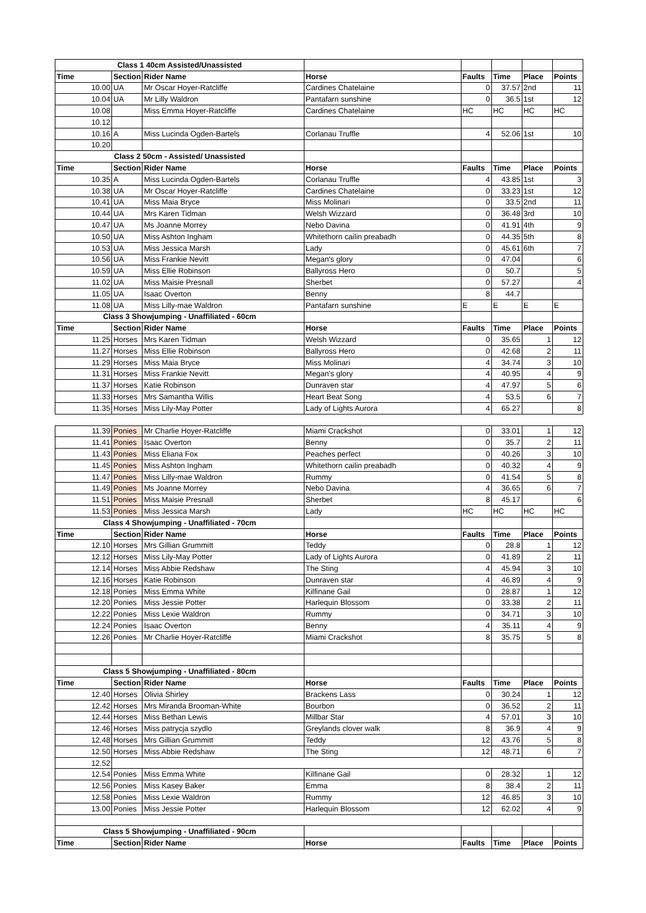| Class 1 40cm Assisted/Unassisted | | | | | | | |
| Time | Section | Rider Name | Horse | Faults | Time | Place | Points |
| 10.00 | UA | Mr Oscar Hoyer-Ratcliffe | Cardines Chatelaine | 0 | 37.57 | 2nd | 11 |
| 10.04 | UA | Mr Lilly Waldron | Pantafarn sunshine | 0 | 36.5 | 1st | 12 |
| 10.08 | | Miss Emma Hoyer-Ratcliffe | Cardines Chatelaine | HC | HC | HC | HC |
| 10.12 | | | | | | | |
| 10.16 | A | Miss Lucinda Ogden-Bartels | Corlanau Truffle | 4 | 52.06 | 1st | 10 |
| 10.20 | | | | | | | |
| Class 2 50cm - Assisted/ Unassisted | | | | | | | |
| Time | Section | Rider Name | Horse | Faults | Time | Place | Points |
| 10.35 | A | Miss Lucinda Ogden-Bartels | Corlanau Truffle | 4 | 43.85 | 1st | 3 |
| 10.38 | UA | Mr Oscar Hoyer-Ratcliffe | Cardines Chatelaine | 0 | 33.23 | 1st | 12 |
| 10.41 | UA | Miss Maia Bryce | Miss Molinari | 0 | 33.5 | 2nd | 11 |
| 10.44 | UA | Mrs Karen Tidman | Welsh Wizzard | 0 | 36.48 | 3rd | 10 |
| 10.47 | UA | Ms Joanne Morrey | Nebo Davina | 0 | 41.91 | 4th | 9 |
| 10.50 | UA | Miss Ashton Ingham | Whitethorn cailin preabadh | 0 | 44.35 | 5th | 8 |
| 10.53 | UA | Miss Jessica Marsh | Lady | 0 | 45.61 | 6th | 7 |
| 10.56 | UA | Miss Frankie Nevitt | Megan's glory | 0 | 47.04 | | 6 |
| 10.59 | UA | Miss Ellie Robinson | Ballyross Hero | 0 | 50.7 | | 5 |
| 11.02 | UA | Miss Maisie Presnall | Sherbet | 0 | 57.27 | | 4 |
| 11.05 | UA | Isaac Overton | Benny | 8 | 44.7 | | |
| 11.08 | UA | Miss Lilly-mae Waldron | Pantafarn sunshine | E | E | E | E |
| Class 3 Showjumping - Unaffiliated - 60cm | | | | | | | |
| Time | Section | Rider Name | Horse | Faults | Time | Place | Points |
| 11.25 | Horses | Mrs Karen Tidman | Welsh Wizzard | 0 | 35.65 | 1 | 12 |
| 11.27 | Horses | Miss Ellie Robinson | Ballyross Hero | 0 | 42.68 | 2 | 11 |
| 11.29 | Horses | Miss Maia Bryce | Miss Molinari | 4 | 34.74 | 3 | 10 |
| 11.31 | Horses | Miss Frankie Nevitt | Megan's glory | 4 | 40.95 | 4 | 9 |
| 11.37 | Horses | Katie Robinson | Dunraven star | 4 | 47.97 | 5 | 6 |
| 11.33 | Horses | Mrs Samantha Willis | Heart Beat Song | 4 | 53.5 | 6 | 7 |
| 11.35 | Horses | Miss Lily-May Potter | Lady of Lights Aurora | 4 | 65.27 | | 8 |
| 11.39 | Ponies | Mr Charlie Hoyer-Ratcliffe | Miami Crackshot | 0 | 33.01 | 1 | 12 |
| 11.41 | Ponies | Isaac Overton | Benny | 0 | 35.7 | 2 | 11 |
| 11.43 | Ponies | Miss Eliana Fox | Peaches perfect | 0 | 40.26 | 3 | 10 |
| 11.45 | Ponies | Miss Ashton Ingham | Whitethorn cailin preabadh | 0 | 40.32 | 4 | 9 |
| 11.47 | Ponies | Miss Lilly-mae Waldron | Rummy | 0 | 41.54 | 5 | 8 |
| 11.49 | Ponies | Ms Joanne Morrey | Nebo Davina | 4 | 36.65 | 6 | 7 |
| 11.51 | Ponies | Miss Maisie Presnall | Sherbet | 8 | 45.17 | | 6 |
| 11.53 | Ponies | Miss Jessica Marsh | Lady | HC | HC | HC | HC |
| Class 4 Showjumping - Unaffiliated - 70cm | | | | | | | |
| Time | Section | Rider Name | Horse | Faults | Time | Place | Points |
| 12.10 | Horses | Mrs Gillian Grummitt | Teddy | 0 | 28.8 | 1 | 12 |
| 12.12 | Horses | Miss Lily-May Potter | Lady of Lights Aurora | 0 | 41.89 | 2 | 11 |
| 12.14 | Horses | Miss Abbie Redshaw | The Sting | 4 | 45.94 | 3 | 10 |
| 12.16 | Horses | Katie Robinson | Dunraven star | 4 | 46.89 | 4 | 9 |
| 12.18 | Ponies | Miss Emma White | Kilfinane Gail | 0 | 28.87 | 1 | 12 |
| 12.20 | Ponies | Miss Jessie Potter | Harlequin Blossom | 0 | 33.38 | 2 | 11 |
| 12.22 | Ponies | Miss Lexie Waldron | Rummy | 0 | 34.71 | 3 | 10 |
| 12.24 | Ponies | Isaac Overton | Benny | 4 | 35.11 | 4 | 9 |
| 12.26 | Ponies | Mr Charlie Hoyer-Ratcliffe | Miami Crackshot | 8 | 35.75 | 5 | 8 |
| Class 5 Showjumping - Unaffiliated - 80cm | | | | | | | |
| Time | Section | Rider Name | Horse | Faults | Time | Place | Points |
| 12.40 | Horses | Olivia Shirley | Brackens Lass | 0 | 30.24 | 1 | 12 |
| 12.42 | Horses | Mrs Miranda Brooman-White | Bourbon | 0 | 36.52 | 2 | 11 |
| 12.44 | Horses | Miss Bethan Lewis | Millbar Star | 4 | 57.01 | 3 | 10 |
| 12.46 | Horses | Miss patrycja szydlo | Greylands clover walk | 8 | 36.9 | 4 | 9 |
| 12.48 | Horses | Mrs Gillian Grummitt | Teddy | 12 | 43.76 | 5 | 8 |
| 12.50 | Horses | Miss Abbie Redshaw | The Sting | 12 | 48.71 | 6 | 7 |
| 12.52 | | | | | | | |
| 12.54 | Ponies | Miss Emma White | Kilfinane Gail | 0 | 28.32 | 1 | 12 |
| 12.56 | Ponies | Miss Kasey Baker | Emma | 8 | 38.4 | 2 | 11 |
| 12.58 | Ponies | Miss Lexie Waldron | Rummy | 12 | 46.85 | 3 | 10 |
| 13.00 | Ponies | Miss Jessie Potter | Harlequin Blossom | 12 | 62.02 | 4 | 9 |
| Class 5 Showjumping - Unaffiliated - 90cm | | | | | | | |
| Time | Section | Rider Name | Horse | Faults | Time | Place | Points |